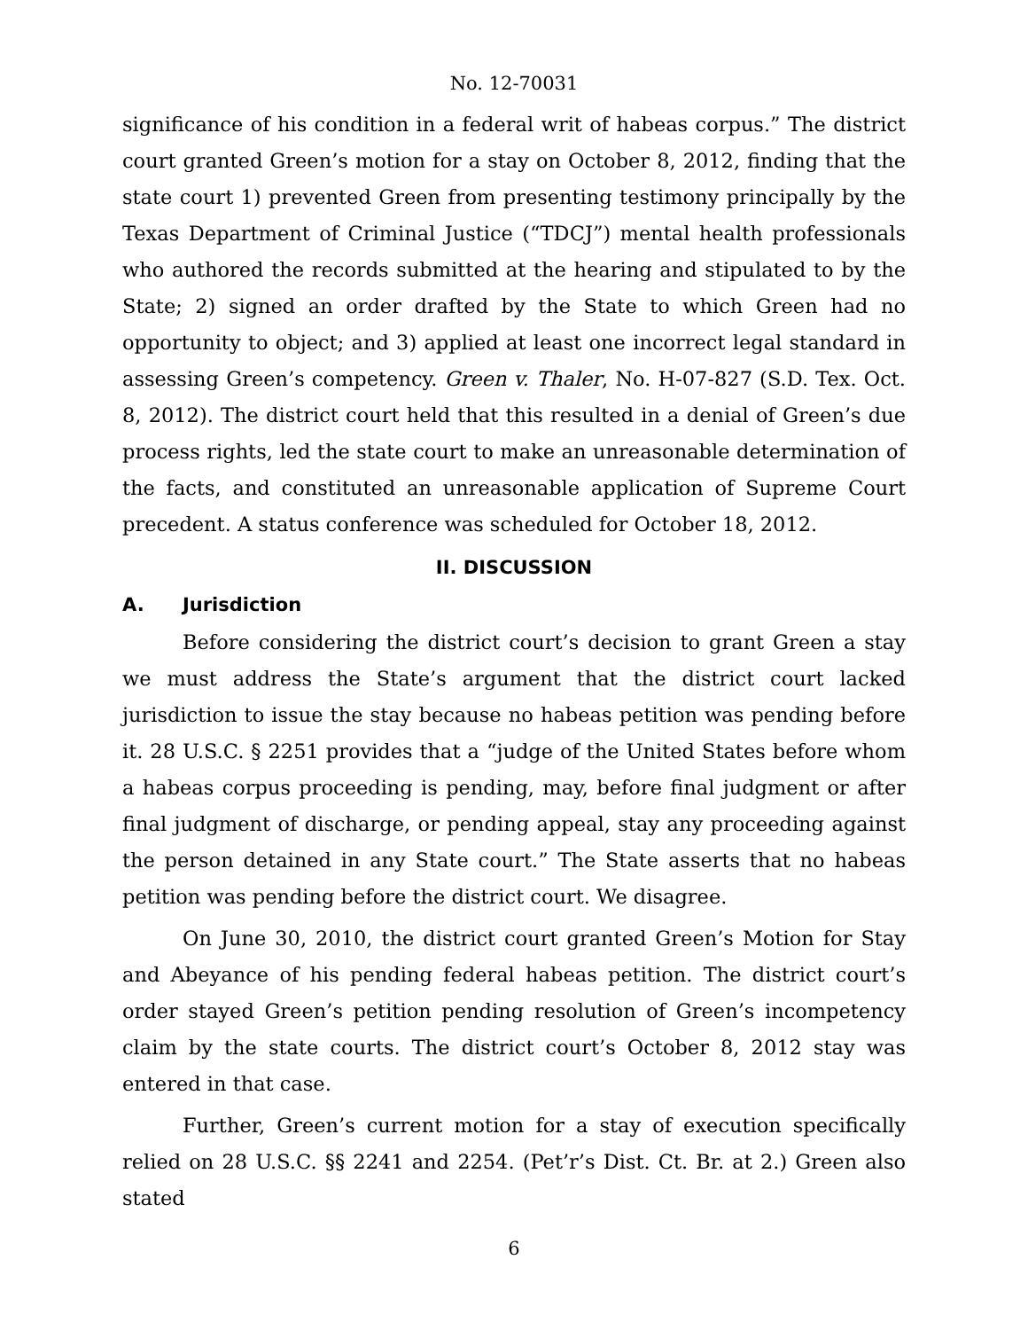No. 12-70031
significance of his condition in a federal writ of habeas corpus.” The district court granted Green’s motion for a stay on October 8, 2012, finding that the state court 1) prevented Green from presenting testimony principally by the Texas Department of Criminal Justice (“TDCJ”) mental health professionals who authored the records submitted at the hearing and stipulated to by the State; 2) signed an order drafted by the State to which Green had no opportunity to object; and 3) applied at least one incorrect legal standard in assessing Green’s competency. Green v. Thaler, No. H-07-827 (S.D. Tex. Oct. 8, 2012). The district court held that this resulted in a denial of Green’s due process rights, led the state court to make an unreasonable determination of the facts, and constituted an unreasonable application of Supreme Court precedent. A status conference was scheduled for October 18, 2012.
II. DISCUSSION
A. Jurisdiction
Before considering the district court’s decision to grant Green a stay we must address the State’s argument that the district court lacked jurisdiction to issue the stay because no habeas petition was pending before it. 28 U.S.C. § 2251 provides that a “judge of the United States before whom a habeas corpus proceeding is pending, may, before final judgment or after final judgment of discharge, or pending appeal, stay any proceeding against the person detained in any State court.” The State asserts that no habeas petition was pending before the district court. We disagree.
On June 30, 2010, the district court granted Green’s Motion for Stay and Abeyance of his pending federal habeas petition. The district court’s order stayed Green’s petition pending resolution of Green’s incompetency claim by the state courts. The district court’s October 8, 2012 stay was entered in that case.
Further, Green’s current motion for a stay of execution specifically relied on 28 U.S.C. §§ 2241 and 2254. (Pet’r’s Dist. Ct. Br. at 2.) Green also stated
6